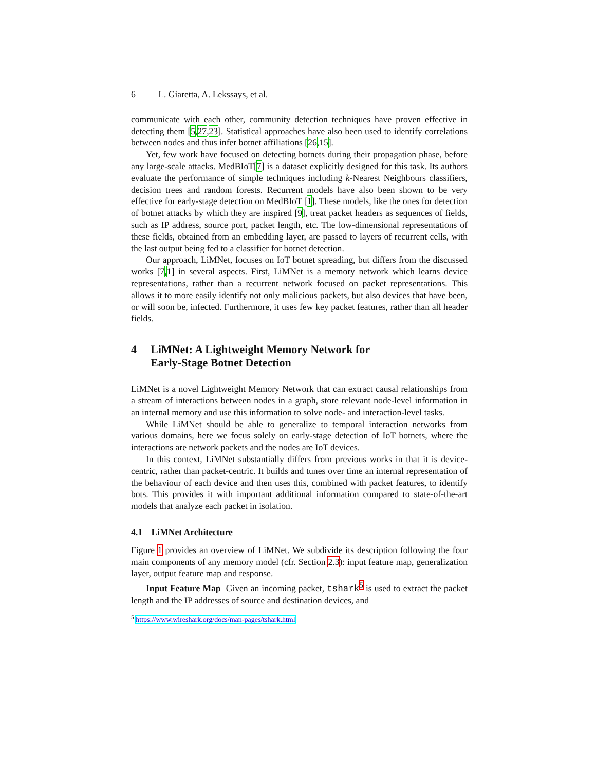6 L. Giaretta, A. Lekssays, et al.
communicate with each other, community detection techniques have proven effective in detecting them [5,27,23]. Statistical approaches have also been used to identify correlations between nodes and thus infer botnet affiliations [26,15].
Yet, few work have focused on detecting botnets during their propagation phase, before any large-scale attacks. MedBIoT[7] is a dataset explicitly designed for this task. Its authors evaluate the performance of simple techniques including k-Nearest Neighbours classifiers, decision trees and random forests. Recurrent models have also been shown to be very effective for early-stage detection on MedBIoT [1]. These models, like the ones for detection of botnet attacks by which they are inspired [9], treat packet headers as sequences of fields, such as IP address, source port, packet length, etc. The low-dimensional representations of these fields, obtained from an embedding layer, are passed to layers of recurrent cells, with the last output being fed to a classifier for botnet detection.
Our approach, LiMNet, focuses on IoT botnet spreading, but differs from the discussed works [7,1] in several aspects. First, LiMNet is a memory network which learns device representations, rather than a recurrent network focused on packet representations. This allows it to more easily identify not only malicious packets, but also devices that have been, or will soon be, infected. Furthermore, it uses few key packet features, rather than all header fields.
4 LiMNet: A Lightweight Memory Network for
Early-Stage Botnet Detection
LiMNet is a novel Lightweight Memory Network that can extract causal relationships from a stream of interactions between nodes in a graph, store relevant node-level information in an internal memory and use this information to solve node- and interaction-level tasks.
While LiMNet should be able to generalize to temporal interaction networks from various domains, here we focus solely on early-stage detection of IoT botnets, where the interactions are network packets and the nodes are IoT devices.
In this context, LiMNet substantially differs from previous works in that it is device-centric, rather than packet-centric. It builds and tunes over time an internal representation of the behaviour of each device and then uses this, combined with packet features, to identify bots. This provides it with important additional information compared to state-of-the-art models that analyze each packet in isolation.
4.1 LiMNet Architecture
Figure 1 provides an overview of LiMNet. We subdivide its description following the four main components of any memory model (cfr. Section 2.3): input feature map, generalization layer, output feature map and response.
Input Feature Map Given an incoming packet, tshark<sup>5</sup> is used to extract the packet length and the IP addresses of source and destination devices, and
<sup>5</sup> https://www.wireshark.org/docs/man-pages/tshark.html